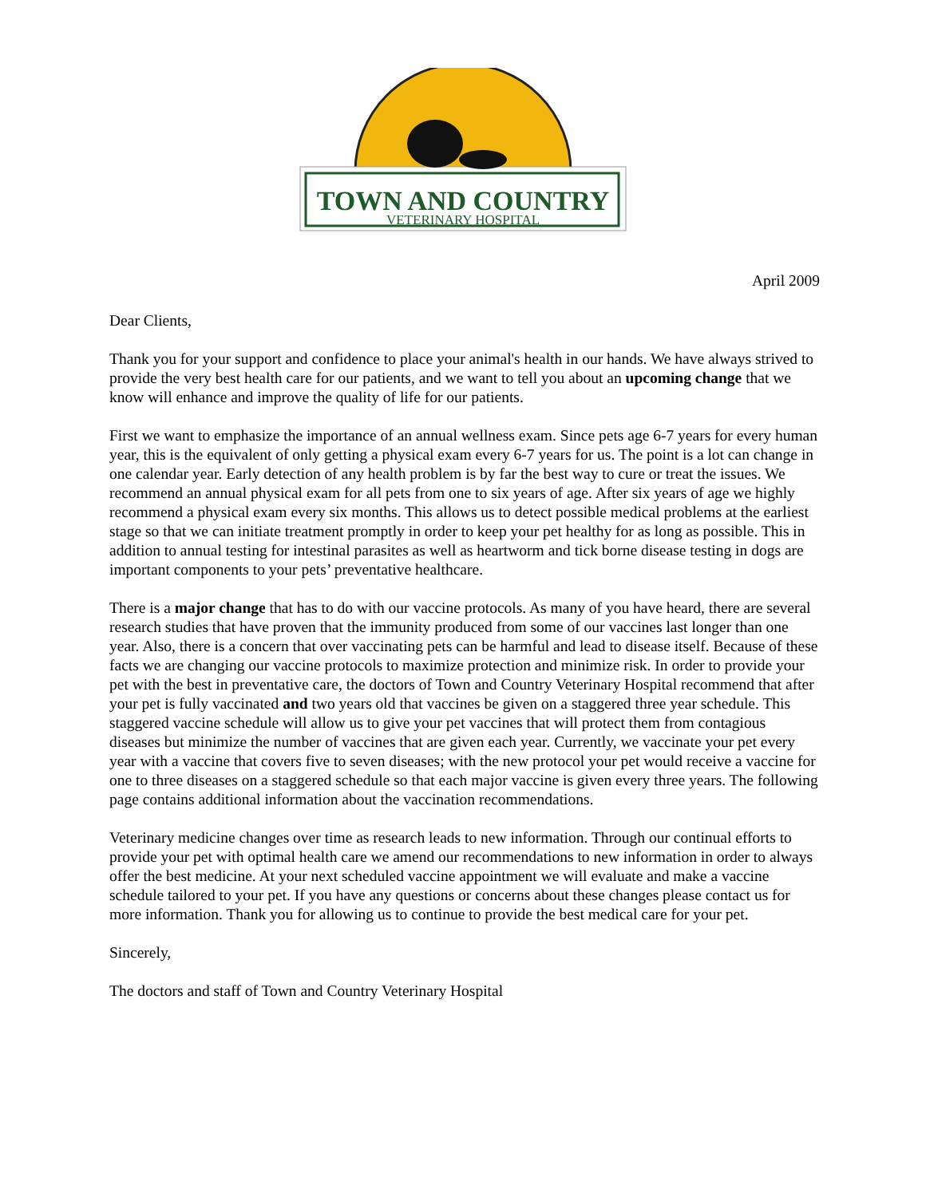TOWN AND COUNTRY
VETERINARY HOSPITAL
April 2009
Dear Clients,
Thank you for your support and confidence to place your animal's health in our hands. We have always strived to provide the very best health care for our patients, and we want to tell you about an upcoming change that we know will enhance and improve the quality of life for our patients.
First we want to emphasize the importance of an annual wellness exam. Since pets age 6-7 years for every human year, this is the equivalent of only getting a physical exam every 6-7 years for us. The point is a lot can change in one calendar year. Early detection of any health problem is by far the best way to cure or treat the issues. We recommend an annual physical exam for all pets from one to six years of age. After six years of age we highly recommend a physical exam every six months. This allows us to detect possible medical problems at the earliest stage so that we can initiate treatment promptly in order to keep your pet healthy for as long as possible. This in addition to annual testing for intestinal parasites as well as heartworm and tick borne disease testing in dogs are important components to your pets’ preventative healthcare.
There is a major change that has to do with our vaccine protocols. As many of you have heard, there are several research studies that have proven that the immunity produced from some of our vaccines last longer than one year. Also, there is a concern that over vaccinating pets can be harmful and lead to disease itself. Because of these facts we are changing our vaccine protocols to maximize protection and minimize risk. In order to provide your pet with the best in preventative care, the doctors of Town and Country Veterinary Hospital recommend that after your pet is fully vaccinated and two years old that vaccines be given on a staggered three year schedule. This staggered vaccine schedule will allow us to give your pet vaccines that will protect them from contagious diseases but minimize the number of vaccines that are given each year. Currently, we vaccinate your pet every year with a vaccine that covers five to seven diseases; with the new protocol your pet would receive a vaccine for one to three diseases on a staggered schedule so that each major vaccine is given every three years. The following page contains additional information about the vaccination recommendations.
Veterinary medicine changes over time as research leads to new information. Through our continual efforts to provide your pet with optimal health care we amend our recommendations to new information in order to always offer the best medicine. At your next scheduled vaccine appointment we will evaluate and make a vaccine schedule tailored to your pet. If you have any questions or concerns about these changes please contact us for more information. Thank you for allowing us to continue to provide the best medical care for your pet.
Sincerely,
The doctors and staff of Town and Country Veterinary Hospital